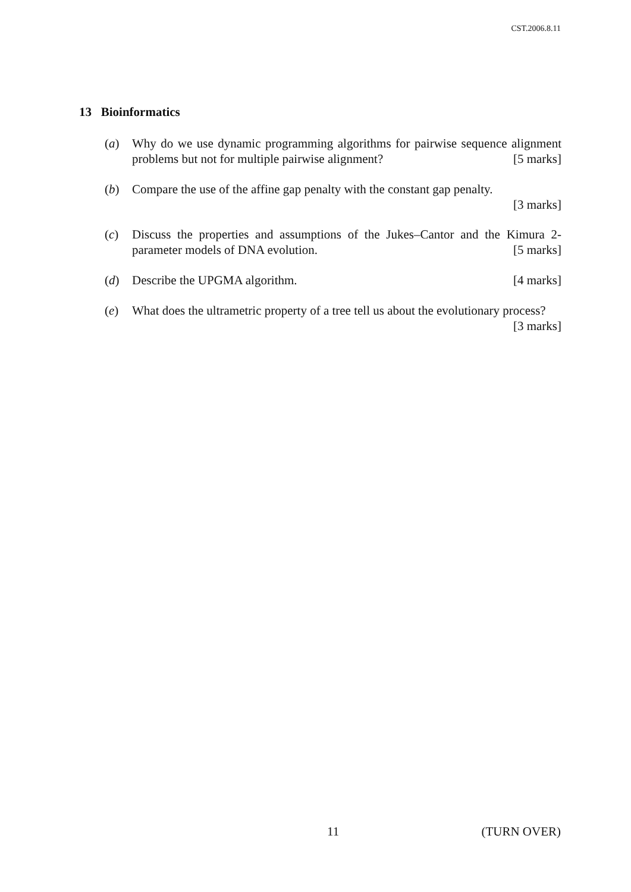CST.2006.8.11
13 Bioinformatics
(a) Why do we use dynamic programming algorithms for pairwise sequence alignment problems but not for multiple pairwise alignment? [5 marks]
(b) Compare the use of the affine gap penalty with the constant gap penalty.
[3 marks]
(c) Discuss the properties and assumptions of the Jukes–Cantor and the Kimura 2-parameter models of DNA evolution. [5 marks]
(d) Describe the UPGMA algorithm. [4 marks]
(e) What does the ultrametric property of a tree tell us about the evolutionary process? [3 marks]
11 (TURN OVER)